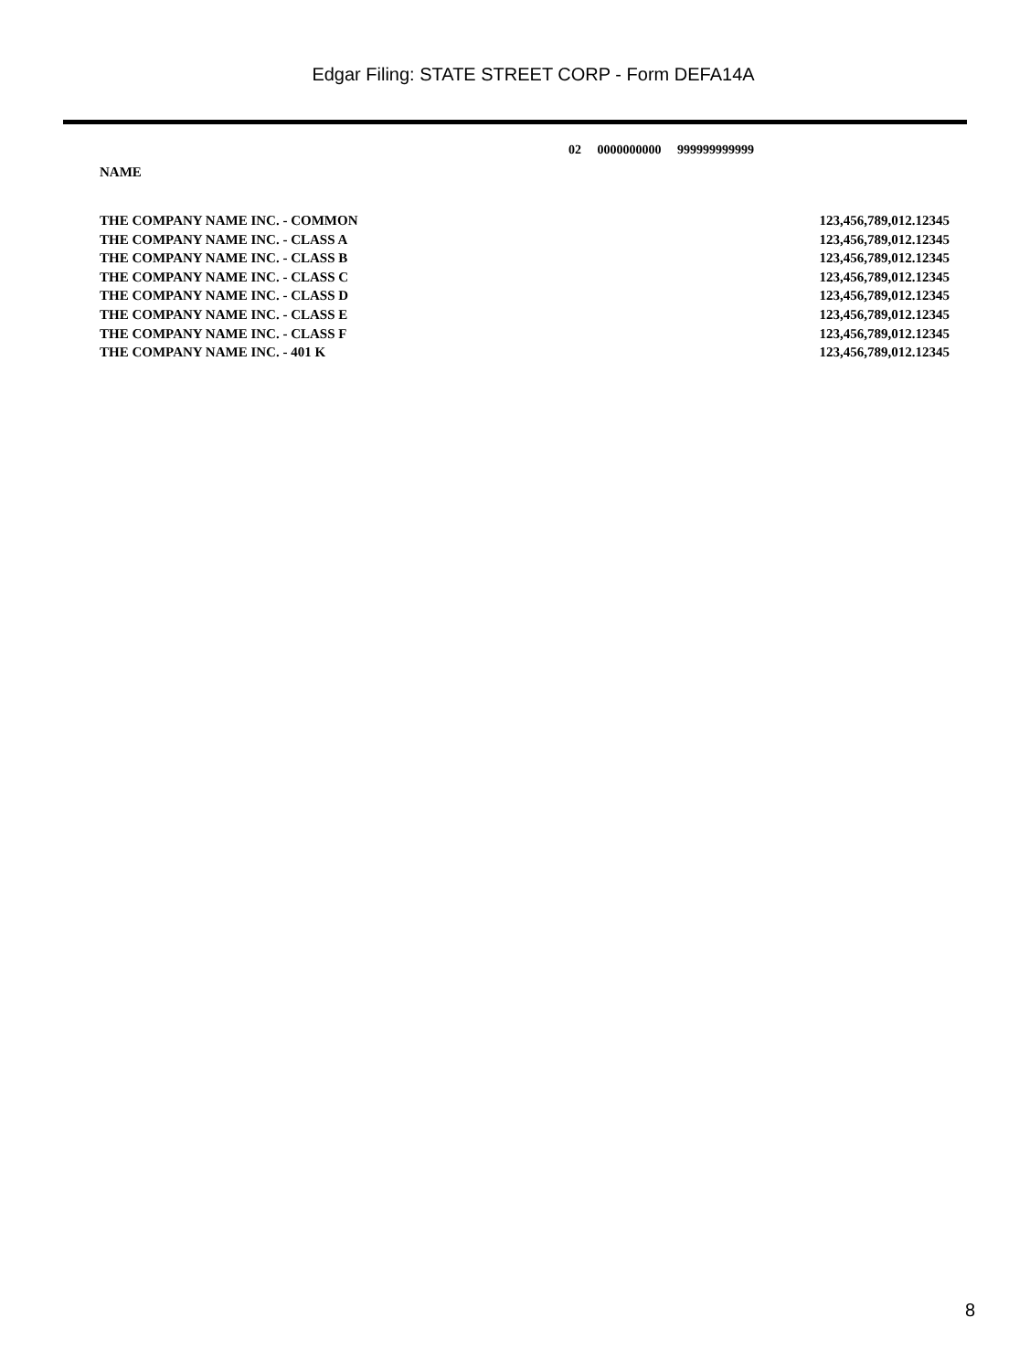Edgar Filing: STATE STREET CORP - Form DEFA14A
02 0000000000 999999999999
NAME
| THE COMPANY NAME INC. - COMMON | 123,456,789,012.12345 |
| THE COMPANY NAME INC. - CLASS A | 123,456,789,012.12345 |
| THE COMPANY NAME INC. - CLASS B | 123,456,789,012.12345 |
| THE COMPANY NAME INC. - CLASS C | 123,456,789,012.12345 |
| THE COMPANY NAME INC. - CLASS D | 123,456,789,012.12345 |
| THE COMPANY NAME INC. - CLASS E | 123,456,789,012.12345 |
| THE COMPANY NAME INC. - CLASS F | 123,456,789,012.12345 |
| THE COMPANY NAME INC. - 401 K | 123,456,789,012.12345 |
8